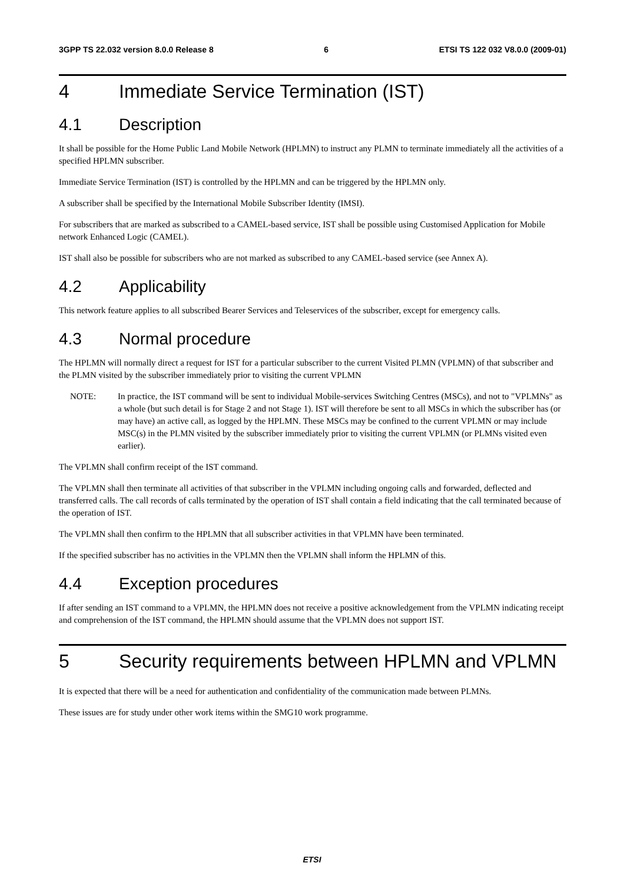3GPP TS 22.032 version 8.0.0 Release 8 6 ETSI TS 122 032 V8.0.0 (2009-01)
4 Immediate Service Termination (IST)
4.1 Description
It shall be possible for the Home Public Land Mobile Network (HPLMN) to instruct any PLMN to terminate immediately all the activities of a specified HPLMN subscriber.
Immediate Service Termination (IST) is controlled by the HPLMN and can be triggered by the HPLMN only.
A subscriber shall be specified by the International Mobile Subscriber Identity (IMSI).
For subscribers that are marked as subscribed to a CAMEL-based service, IST shall be possible using Customised Application for Mobile network Enhanced Logic (CAMEL).
IST shall also be possible for subscribers who are not marked as subscribed to any CAMEL-based service (see Annex A).
4.2 Applicability
This network feature applies to all subscribed Bearer Services and Teleservices of the subscriber, except for emergency calls.
4.3 Normal procedure
The HPLMN will normally direct a request for IST for a particular subscriber to the current Visited PLMN (VPLMN) of that subscriber and the PLMN visited by the subscriber immediately prior to visiting the current VPLMN
NOTE: In practice, the IST command will be sent to individual Mobile-services Switching Centres (MSCs), and not to "VPLMNs" as a whole (but such detail is for Stage 2 and not Stage 1). IST will therefore be sent to all MSCs in which the subscriber has (or may have) an active call, as logged by the HPLMN. These MSCs may be confined to the current VPLMN or may include MSC(s) in the PLMN visited by the subscriber immediately prior to visiting the current VPLMN (or PLMNs visited even earlier).
The VPLMN shall confirm receipt of the IST command.
The VPLMN shall then terminate all activities of that subscriber in the VPLMN including ongoing calls and forwarded, deflected and transferred calls. The call records of calls terminated by the operation of IST shall contain a field indicating that the call terminated because of the operation of IST.
The VPLMN shall then confirm to the HPLMN that all subscriber activities in that VPLMN have been terminated.
If the specified subscriber has no activities in the VPLMN then the VPLMN shall inform the HPLMN of this.
4.4 Exception procedures
If after sending an IST command to a VPLMN, the HPLMN does not receive a positive acknowledgement from the VPLMN indicating receipt and comprehension of the IST command, the HPLMN should assume that the VPLMN does not support IST.
5 Security requirements between HPLMN and VPLMN
It is expected that there will be a need for authentication and confidentiality of the communication made between PLMNs.
These issues are for study under other work items within the SMG10 work programme.
ETSI